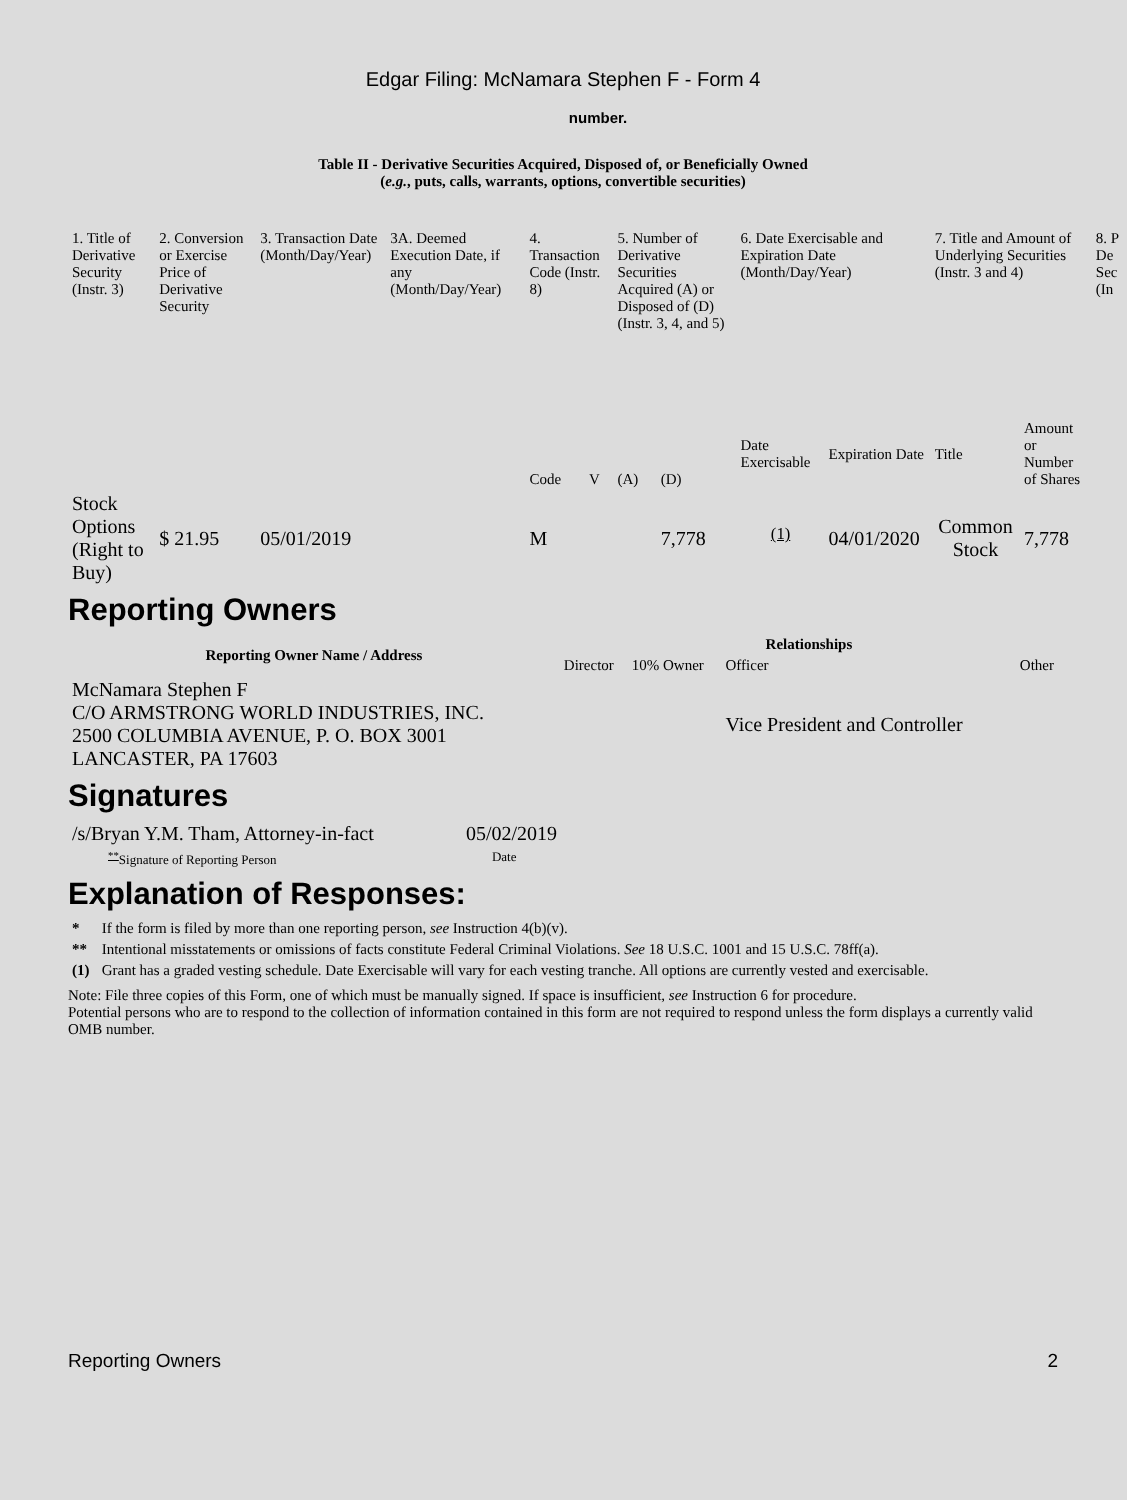Edgar Filing: McNamara Stephen F - Form 4
number.
Table II - Derivative Securities Acquired, Disposed of, or Beneficially Owned
(e.g., puts, calls, warrants, options, convertible securities)
| 1. Title of Derivative Security (Instr. 3) | 2. Conversion or Exercise Price of Derivative Security | 3. Transaction Date (Month/Day/Year) | 3A. Deemed Execution Date, if any (Month/Day/Year) | 4. Transaction Code (Instr. 8) | | 5. Number of Derivative Securities Acquired (A) or Disposed of (D) (Instr. 3, 4, and 5) | | 6. Date Exercisable and Expiration Date (Month/Day/Year) | | 7. Title and Amount of Underlying Securities (Instr. 3 and 4) | | 8. P De Sec (In |
| --- | --- | --- | --- | --- | --- | --- | --- | --- | --- | --- | --- | --- |
| | | | | Code | V | (A) | (D) | Date Exercisable | Expiration Date | Title | Amount or Number of Shares | |
| Stock Options (Right to Buy) | $ 21.95 | 05/01/2019 | | M | | | 7,778 | <sup>(1)</sup> | 04/01/2020 | Common Stock | 7,778 | |
Reporting Owners
| Reporting Owner Name / Address | Relationships | | | |
| --- | --- | --- | --- | --- |
| | Director | 10% Owner | Officer | Other |
| McNamara Stephen F C/O ARMSTRONG WORLD INDUSTRIES, INC. 2500 COLUMBIA AVENUE, P. O. BOX 3001 LANCASTER, PA 17603 | | | Vice President and Controller | |
Signatures
| /s/Bryan Y.M. Tham, Attorney-in-fact | 05/02/2019 |
| <sup>**</sup> Signature of Reporting Person | Date |
Explanation of Responses:
| * | If the form is filed by more than one reporting person, see Instruction 4(b)(v). |
| ** | Intentional misstatements or omissions of facts constitute Federal Criminal Violations. See 18 U.S.C. 1001 and 15 U.S.C. 78ff(a). |
| (1) | Grant has a graded vesting schedule. Date Exercisable will vary for each vesting tranche. All options are currently vested and exercisable. |
Note: File three copies of this Form, one of which must be manually signed. If space is insufficient, see Instruction 6 for procedure.
Potential persons who are to respond to the collection of information contained in this form are not required to respond unless the form displays a currently valid OMB number.
Reporting Owners 2